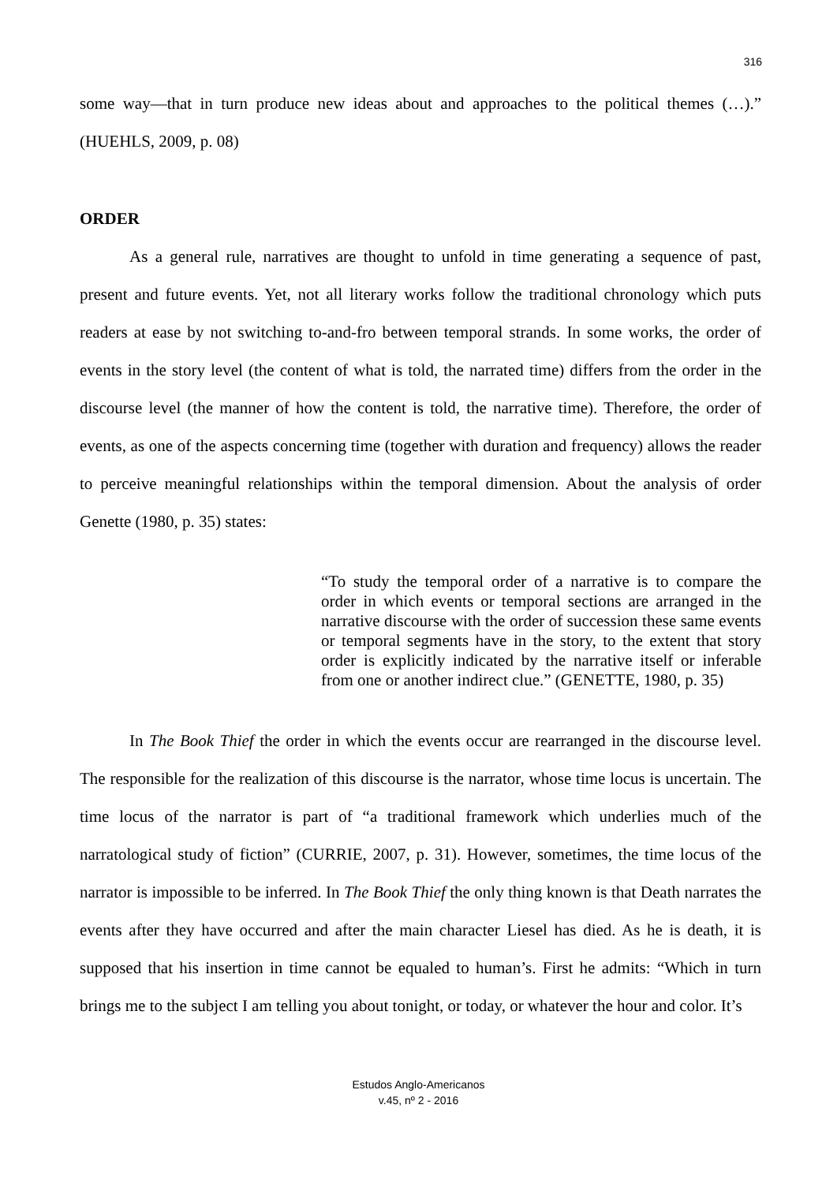316
some way—that in turn produce new ideas about and approaches to the political themes (…).” (HUEHLS, 2009, p. 08)
ORDER
As a general rule, narratives are thought to unfold in time generating a sequence of past, present and future events. Yet, not all literary works follow the traditional chronology which puts readers at ease by not switching to-and-fro between temporal strands. In some works, the order of events in the story level (the content of what is told, the narrated time) differs from the order in the discourse level (the manner of how the content is told, the narrative time). Therefore, the order of events, as one of the aspects concerning time (together with duration and frequency) allows the reader to perceive meaningful relationships within the temporal dimension. About the analysis of order Genette (1980, p. 35) states:
“To study the temporal order of a narrative is to compare the order in which events or temporal sections are arranged in the narrative discourse with the order of succession these same events or temporal segments have in the story, to the extent that story order is explicitly indicated by the narrative itself or inferable from one or another indirect clue.” (GENETTE, 1980, p. 35)
In The Book Thief the order in which the events occur are rearranged in the discourse level. The responsible for the realization of this discourse is the narrator, whose time locus is uncertain. The time locus of the narrator is part of “a traditional framework which underlies much of the narratological study of fiction” (CURRIE, 2007, p. 31). However, sometimes, the time locus of the narrator is impossible to be inferred. In The Book Thief the only thing known is that Death narrates the events after they have occurred and after the main character Liesel has died. As he is death, it is supposed that his insertion in time cannot be equaled to human’s. First he admits: “Which in turn brings me to the subject I am telling you about tonight, or today, or whatever the hour and color. It’s
Estudos Anglo-Americanos
v.45, nº 2 - 2016